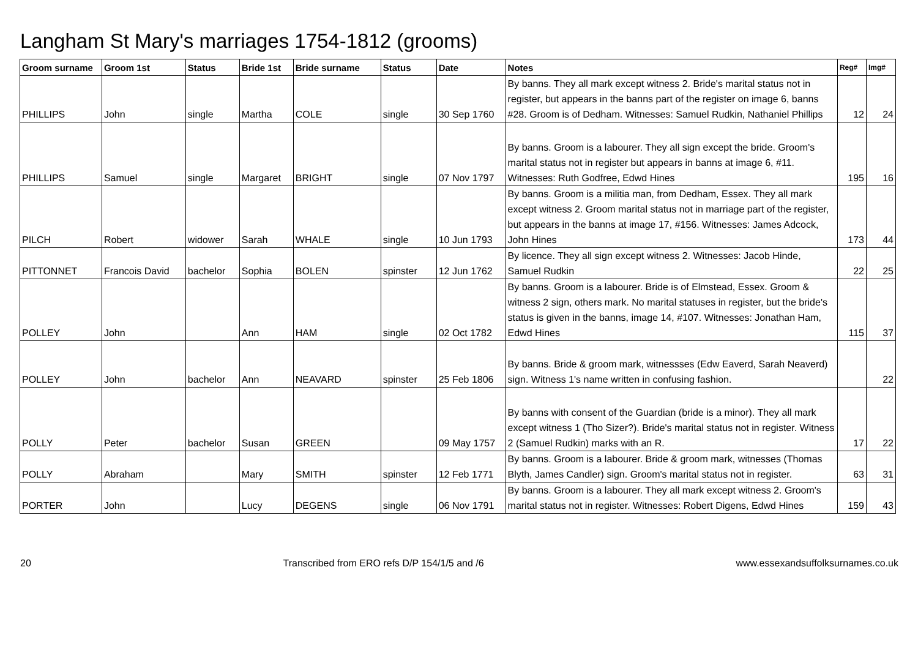Langham St Mary's marriages 1754-1812 (grooms)
| Groom surname | Groom 1st | Status | Bride 1st | Bride surname | Status | Date | Notes | Reg# | Img# |
| --- | --- | --- | --- | --- | --- | --- | --- | --- | --- |
| PHILLIPS | John | single | Martha | COLE | single | 30 Sep 1760 | By banns. They all mark except witness 2. Bride's marital status not in register, but appears in the banns part of the register on image 6, banns #28. Groom is of Dedham. Witnesses: Samuel Rudkin, Nathaniel Phillips | 12 | 24 |
| PHILLIPS | Samuel | single | Margaret | BRIGHT | single | 07 Nov 1797 | By banns. Groom is a labourer. They all sign except the bride. Groom's marital status not in register but appears in banns at image 6, #11. Witnesses: Ruth Godfree, Edwd Hines | 195 | 16 |
| PILCH | Robert | widower | Sarah | WHALE | single | 10 Jun 1793 | By banns. Groom is a militia man, from Dedham, Essex. They all mark except witness 2. Groom marital status not in marriage part of the register, but appears in the banns at image 17, #156. Witnesses: James Adcock, John Hines | 173 | 44 |
| PITTONNET | Francois David | bachelor | Sophia | BOLEN | spinster | 12 Jun 1762 | By licence. They all sign except witness 2. Witnesses: Jacob Hinde, Samuel Rudkin | 22 | 25 |
| POLLEY | John | | Ann | HAM | single | 02 Oct 1782 | By banns. Groom is a labourer. Bride is of Elmstead, Essex. Groom & witness 2 sign, others mark. No marital statuses in register, but the bride's status is given in the banns, image 14, #107. Witnesses: Jonathan Ham, Edwd Hines | 115 | 37 |
| POLLEY | John | bachelor | Ann | NEAVARD | spinster | 25 Feb 1806 | By banns. Bride & groom mark, witnessses (Edw Eaverd, Sarah Neaverd) sign. Witness 1's name written in confusing fashion. | | 22 |
| POLLY | Peter | bachelor | Susan | GREEN | | 09 May 1757 | By banns with consent of the Guardian (bride is a minor). They all mark except witness 1 (Tho Sizer?). Bride's marital status not in register. Witness 2 (Samuel Rudkin) marks with an R. | 17 | 22 |
| POLLY | Abraham | | Mary | SMITH | spinster | 12 Feb 1771 | By banns. Groom is a labourer. Bride & groom mark, witnesses (Thomas Blyth, James Candler) sign. Groom's marital status not in register. | 63 | 31 |
| PORTER | John | | Lucy | DEGENS | single | 06 Nov 1791 | By banns. Groom is a labourer. They all mark except witness 2. Groom's marital status not in register. Witnesses: Robert Digens, Edwd Hines | 159 | 43 |
20 Transcribed from ERO refs D/P 154/1/5 and /6 www.essexandsuffolksurnames.co.uk